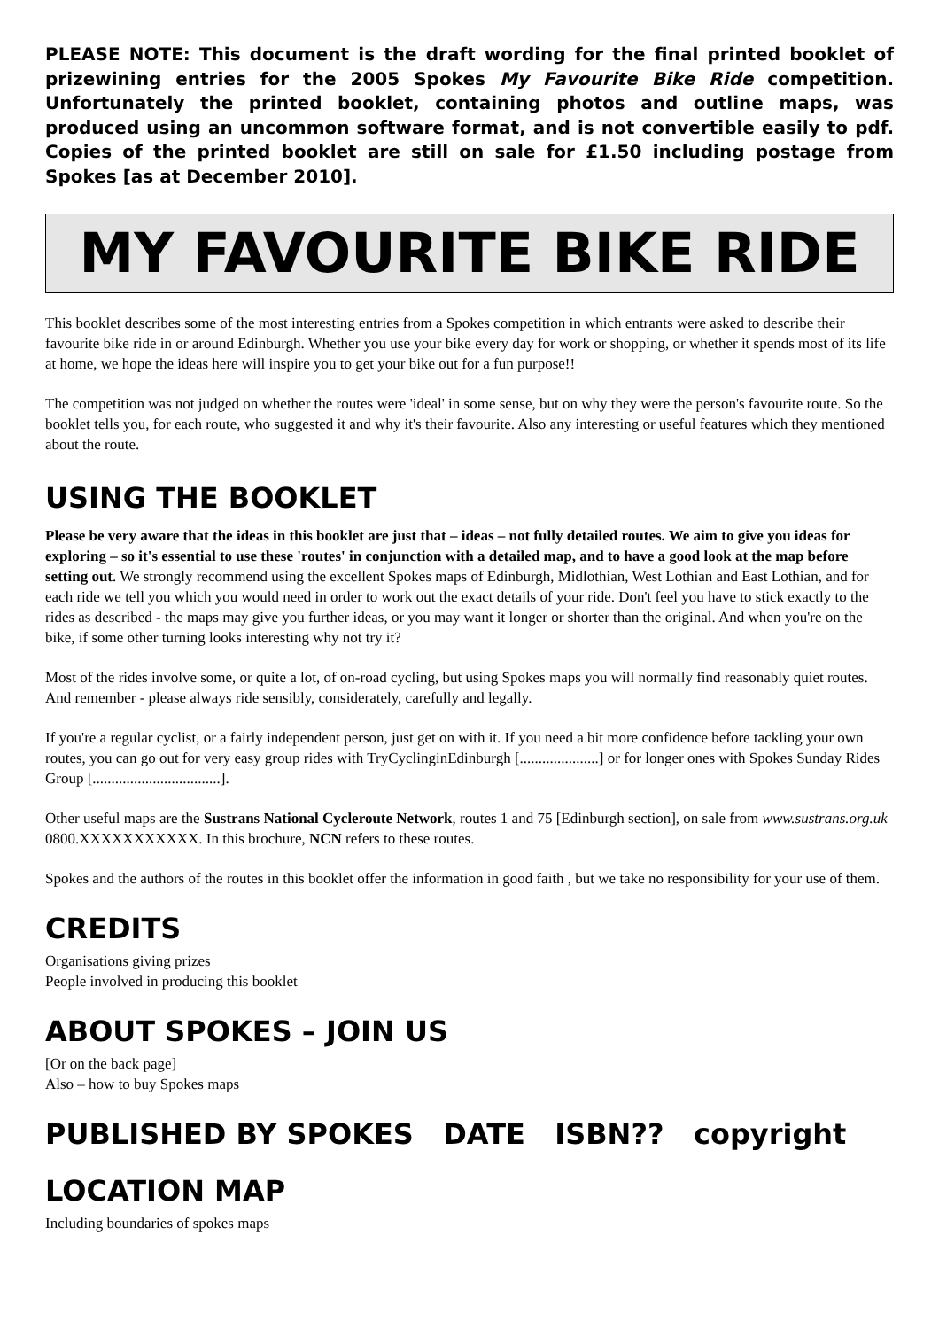PLEASE NOTE: This document is the draft wording for the final printed booklet of prizewining entries for the 2005 Spokes My Favourite Bike Ride competition. Unfortunately the printed booklet, containing photos and outline maps, was produced using an uncommon software format, and is not convertible easily to pdf. Copies of the printed booklet are still on sale for £1.50 including postage from Spokes [as at December 2010].
MY FAVOURITE BIKE RIDE
This booklet describes some of the most interesting entries from a Spokes competition in which entrants were asked to describe their favourite bike ride in or around Edinburgh. Whether you use your bike every day for work or shopping, or whether it spends most of its life at home, we hope the ideas here will inspire you to get your bike out for a fun purpose!!
The competition was not judged on whether the routes were 'ideal' in some sense, but on why they were the person's favourite route. So the booklet tells you, for each route, who suggested it and why it's their favourite. Also any interesting or useful features which they mentioned about the route.
USING THE BOOKLET
Please be very aware that the ideas in this booklet are just that – ideas – not fully detailed routes. We aim to give you ideas for exploring – so it's essential to use these 'routes' in conjunction with a detailed map, and to have a good look at the map before setting out. We strongly recommend using the excellent Spokes maps of Edinburgh, Midlothian, West Lothian and East Lothian, and for each ride we tell you which you would need in order to work out the exact details of your ride. Don't feel you have to stick exactly to the rides as described - the maps may give you further ideas, or you may want it longer or shorter than the original. And when you're on the bike, if some other turning looks interesting why not try it?
Most of the rides involve some, or quite a lot, of on-road cycling, but using Spokes maps you will normally find reasonably quiet routes. And remember - please always ride sensibly, considerately, carefully and legally.
If you're a regular cyclist, or a fairly independent person, just get on with it. If you need a bit more confidence before tackling your own routes, you can go out for very easy group rides with TryCyclinginEdinburgh [.....................] or for longer ones with Spokes Sunday Rides Group [..................................].
Other useful maps are the Sustrans National Cycleroute Network, routes 1 and 75 [Edinburgh section], on sale from www.sustrans.org.uk 0800.XXXXXXXXXXX. In this brochure, NCN refers to these routes.
Spokes and the authors of the routes in this booklet offer the information in good faith , but we take no responsibility for your use of them.
CREDITS
Organisations giving prizes
People involved in producing this booklet
ABOUT SPOKES – JOIN US
[Or on the back page]
Also – how to buy Spokes maps
PUBLISHED BY SPOKES DATE ISBN?? copyright
LOCATION MAP
Including boundaries of spokes maps